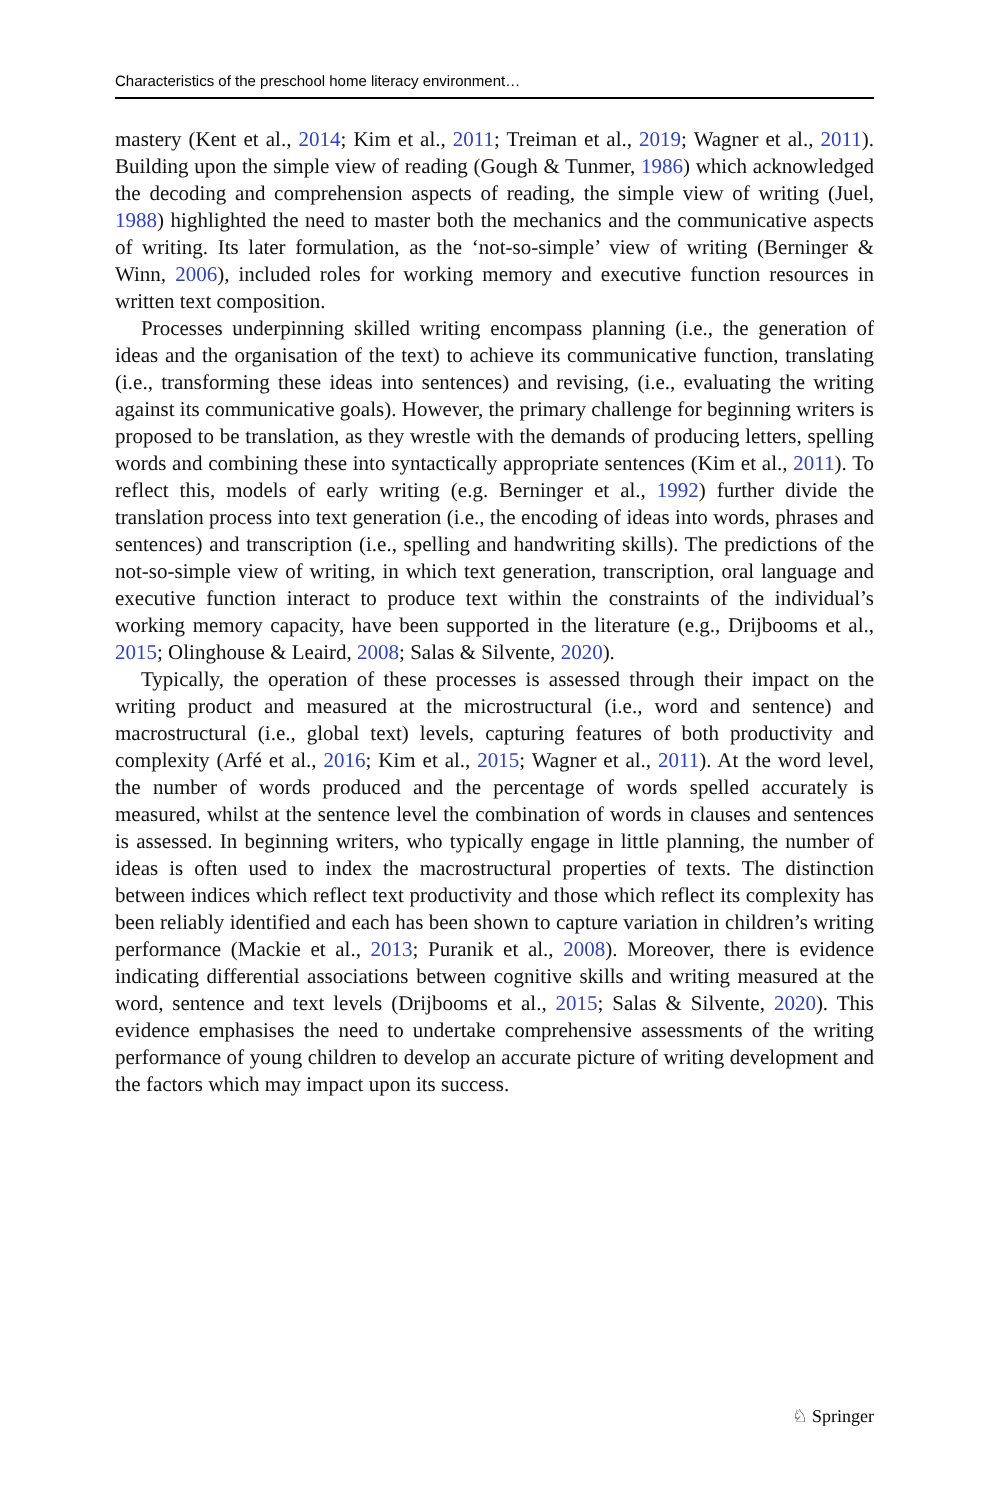Characteristics of the preschool home literacy environment…
mastery (Kent et al., 2014; Kim et al., 2011; Treiman et al., 2019; Wagner et al., 2011). Building upon the simple view of reading (Gough & Tunmer, 1986) which acknowledged the decoding and comprehension aspects of reading, the simple view of writing (Juel, 1988) highlighted the need to master both the mechanics and the communicative aspects of writing. Its later formulation, as the ‘not-so-simple’ view of writing (Berninger & Winn, 2006), included roles for working memory and executive function resources in written text composition.
Processes underpinning skilled writing encompass planning (i.e., the generation of ideas and the organisation of the text) to achieve its communicative function, translating (i.e., transforming these ideas into sentences) and revising, (i.e., evaluating the writing against its communicative goals). However, the primary challenge for beginning writers is proposed to be translation, as they wrestle with the demands of producing letters, spelling words and combining these into syntactically appropriate sentences (Kim et al., 2011). To reflect this, models of early writing (e.g. Berninger et al., 1992) further divide the translation process into text generation (i.e., the encoding of ideas into words, phrases and sentences) and transcription (i.e., spelling and handwriting skills). The predictions of the not-so-simple view of writing, in which text generation, transcription, oral language and executive function interact to produce text within the constraints of the individual’s working memory capacity, have been supported in the literature (e.g., Drijbooms et al., 2015; Olinghouse & Leaird, 2008; Salas & Silvente, 2020).
Typically, the operation of these processes is assessed through their impact on the writing product and measured at the microstructural (i.e., word and sentence) and macrostructural (i.e., global text) levels, capturing features of both productivity and complexity (Arfé et al., 2016; Kim et al., 2015; Wagner et al., 2011). At the word level, the number of words produced and the percentage of words spelled accurately is measured, whilst at the sentence level the combination of words in clauses and sentences is assessed. In beginning writers, who typically engage in little planning, the number of ideas is often used to index the macrostructural properties of texts. The distinction between indices which reflect text productivity and those which reflect its complexity has been reliably identified and each has been shown to capture variation in children’s writing performance (Mackie et al., 2013; Puranik et al., 2008). Moreover, there is evidence indicating differential associations between cognitive skills and writing measured at the word, sentence and text levels (Drijbooms et al., 2015; Salas & Silvente, 2020). This evidence emphasises the need to undertake comprehensive assessments of the writing performance of young children to develop an accurate picture of writing development and the factors which may impact upon its success.
♘ Springer